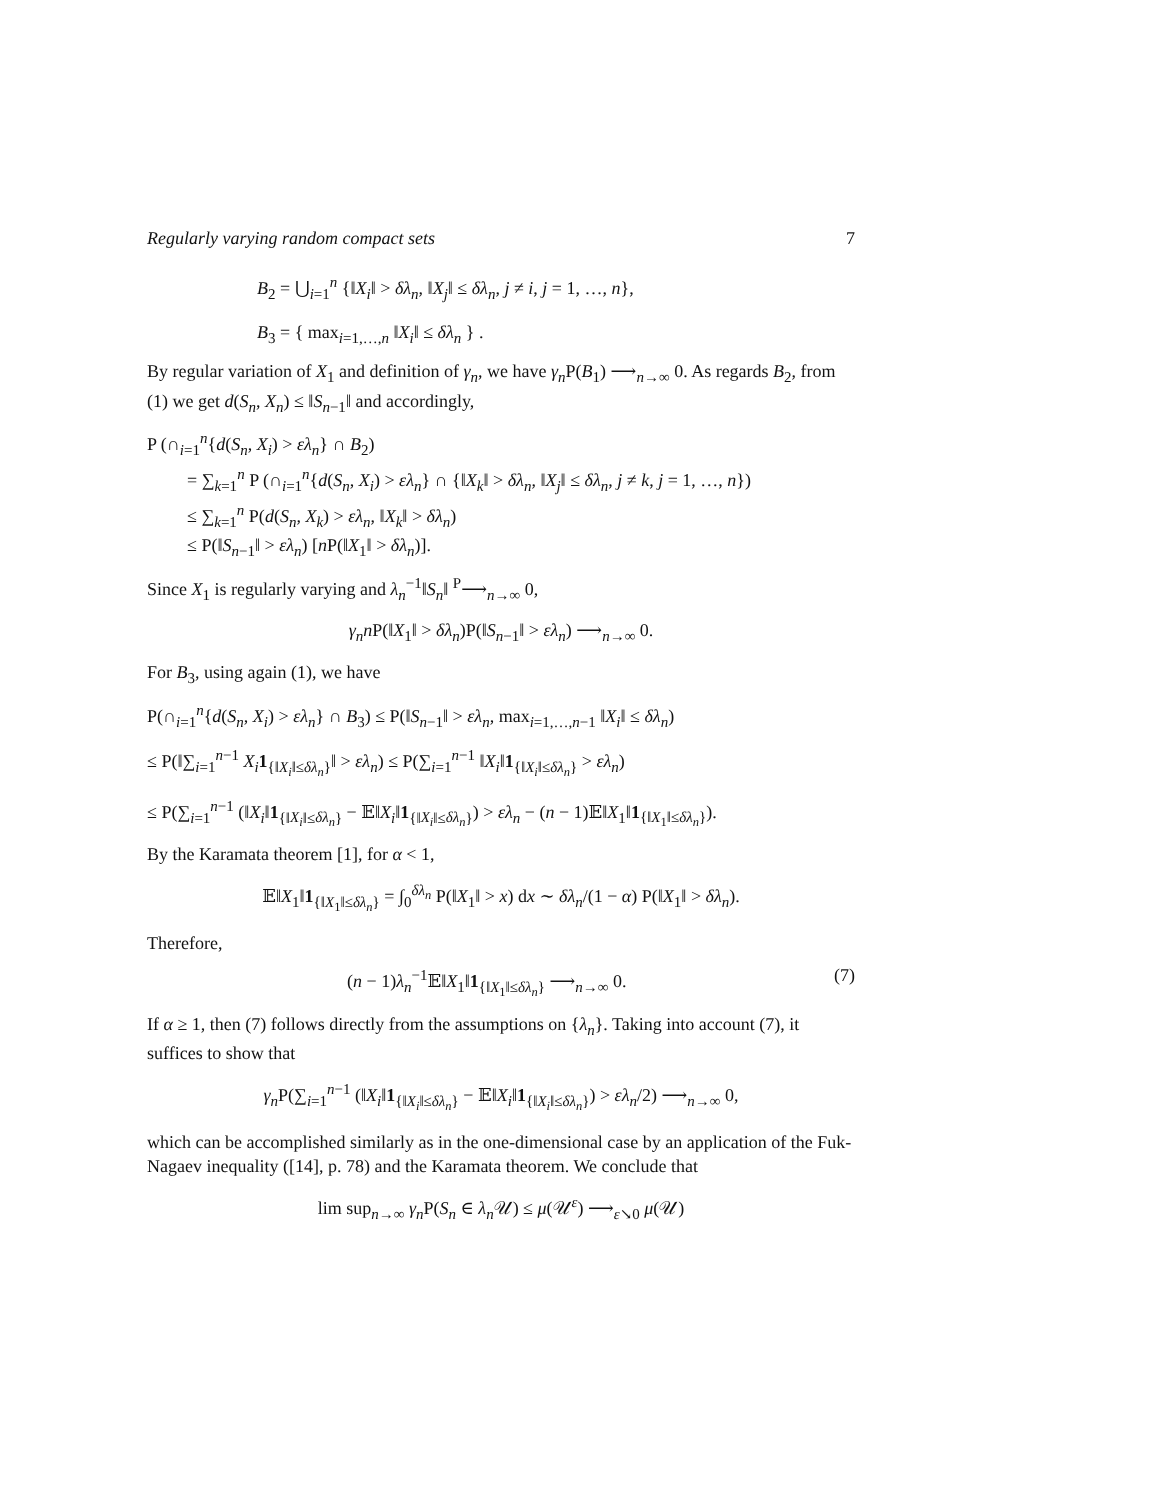Regularly varying random compact sets 7
B<sub>2</sub> = ⋃<sub>i=1</sub><sup>n</sup> {‖X<sub>i</sub>‖ > δλ<sub>n</sub>, ‖X<sub>j</sub>‖ ≤ δλ<sub>n</sub>, j ≠ i, j = 1, …, n},
B<sub>3</sub> = { max<sub>i=1,…,n</sub> ‖X<sub>i</sub>‖ ≤ δλ<sub>n</sub> } .
By regular variation of X<sub>1</sub> and definition of γ<sub>n</sub>, we have γ<sub>n</sub> P(B<sub>1</sub>) ⟶<sub>n→∞</sub> 0. As regards B<sub>2</sub>, from (1) we get d(S<sub>n</sub>, X<sub>n</sub>) ≤ ‖S<sub>n−1</sub>‖ and accordingly,
P (∩<sub>i=1</sub><sup>n</sup>{d(S<sub>n</sub>, X<sub>i</sub>) > ελ<sub>n</sub>} ∩ B<sub>2</sub>)
= ∑<sub>k=1</sub><sup>n</sup> P (∩<sub>i=1</sub><sup>n</sup>{d(S<sub>n</sub>, X<sub>i</sub>) > ελ<sub>n</sub>} ∩ {‖X<sub>k</sub>‖ > δλ<sub>n</sub>, ‖X<sub>j</sub>‖ ≤ δλ<sub>n</sub>, j ≠ k, j = 1, …, n})
≤ ∑<sub>k=1</sub><sup>n</sup> P(d(S<sub>n</sub>, X<sub>k</sub>) > ελ<sub>n</sub>, ‖X<sub>k</sub>‖ > δλ<sub>n</sub>)
≤ P(‖S<sub>n−1</sub>‖ > ελ<sub>n</sub>) [n P(‖X<sub>1</sub>‖ > δλ<sub>n</sub>)].
Since X<sub>1</sub> is regularly varying and λ<sub>n</sub><sup>−1</sup>‖S<sub>n</sub>‖ <sup>P</sup>⟶<sub>n→∞</sub> 0,
γ<sub>n</sub>n P(‖X<sub>1</sub>‖ > δλ<sub>n</sub>)P(‖S<sub>n−1</sub>‖ > ελ<sub>n</sub>) ⟶<sub>n→∞</sub> 0.
For B<sub>3</sub>, using again (1), we have
P(∩<sub>i=1</sub><sup>n</sup>{d(S<sub>n</sub>, X<sub>i</sub>) > ελ<sub>n</sub>} ∩ B<sub>3</sub>) ≤ P(‖S<sub>n−1</sub>‖ > ελ<sub>n</sub>, max<sub>i=1,…,n−1</sub> ‖X<sub>i</sub>‖ ≤ δλ<sub>n</sub>)
≤ P(‖∑<sub>i=1</sub><sup>n−1</sup> X<sub>i</sub> 1<sub>{‖X<sub>i</sub>‖≤δλ<sub>n</sub>}</sub>‖ > ελ<sub>n</sub>) ≤ P(∑<sub>i=1</sub><sup>n−1</sup> ‖X<sub>i</sub>‖1<sub>{‖X<sub>i</sub>‖≤δλ<sub>n</sub>}</sub> > ελ<sub>n</sub>)
≤ P(∑<sub>i=1</sub><sup>n−1</sup> (‖X<sub>i</sub>‖1<sub>{‖X<sub>i</sub>‖≤δλ<sub>n</sub>}</sub> − 𝔼‖X<sub>i</sub>‖1<sub>{‖X<sub>i</sub>‖≤δλ<sub>n</sub>}</sub>) > ελ<sub>n</sub> − (n − 1)𝔼‖X<sub>1</sub>‖1<sub>{‖X<sub>1</sub>‖≤δλ<sub>n</sub>}</sub>).
By the Karamata theorem [1], for α < 1,
𝔼‖X<sub>1</sub>‖1<sub>{‖X<sub>1</sub>‖≤δλ<sub>n</sub>}</sub> = ∫<sub>0</sub><sup>δλ<sub>n</sub></sup> P(‖X<sub>1</sub>‖ > x) dx ∼ δλ<sub>n</sub>/(1 − α) P(‖X<sub>1</sub>‖ > δλ<sub>n</sub>).
Therefore,
(n − 1)λ<sub>n</sub><sup>−1</sup>𝔼‖X<sub>1</sub>‖1<sub>{‖X<sub>1</sub>‖≤δλ<sub>n</sub>}</sub> ⟶<sub>n→∞</sub> 0. (7)
If α ≥ 1, then (7) follows directly from the assumptions on {λ<sub>n</sub>}. Taking into account (7), it suffices to show that
γ<sub>n</sub> P(∑<sub>i=1</sub><sup>n−1</sup> (‖X<sub>i</sub>‖1<sub>{‖X<sub>i</sub>‖≤δλ<sub>n</sub>}</sub> − 𝔼‖X<sub>i</sub>‖1<sub>{‖X<sub>i</sub>‖≤δλ<sub>n</sub>}</sub>) > ελ<sub>n</sub>/2) ⟶<sub>n→∞</sub> 0,
which can be accomplished similarly as in the one-dimensional case by an application of the Fuk-Nagaev inequality ([14], p. 78) and the Karamata theorem. We conclude that
lim sup<sub>n→∞</sub> γ<sub>n</sub> P(S<sub>n</sub> ∈ λ<sub>n</sub> 𝒰) ≤ μ(𝒰<sup>ε</sup>) ⟶<sub>ε↘0</sub> μ(𝒰)